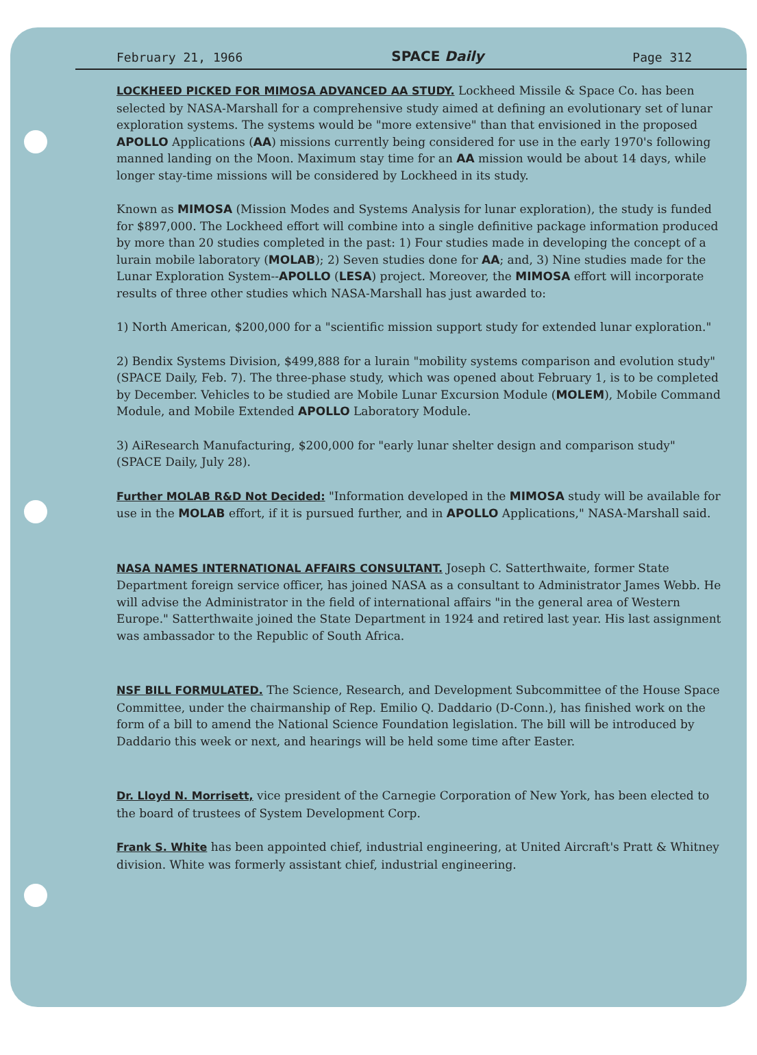February 21, 1966 SPACE Daily Page 312
LOCKHEED PICKED FOR MIMOSA ADVANCED AA STUDY. Lockheed Missile & Space Co. has been selected by NASA-Marshall for a comprehensive study aimed at defining an evolutionary set of lunar exploration systems. The systems would be "more extensive" than that envisioned in the proposed APOLLO Applications (AA) missions currently being considered for use in the early 1970's following manned landing on the Moon. Maximum stay time for an AA mission would be about 14 days, while longer stay-time missions will be considered by Lockheed in its study.
Known as MIMOSA (Mission Modes and Systems Analysis for lunar exploration), the study is funded for $897,000. The Lockheed effort will combine into a single definitive package information produced by more than 20 studies completed in the past: 1) Four studies made in developing the concept of a lurain mobile laboratory (MOLAB); 2) Seven studies done for AA; and, 3) Nine studies made for the Lunar Exploration System--APOLLO (LESA) project. Moreover, the MIMOSA effort will incorporate results of three other studies which NASA-Marshall has just awarded to:
1) North American, $200,000 for a "scientific mission support study for extended lunar exploration."
2) Bendix Systems Division, $499,888 for a lurain "mobility systems comparison and evolution study" (SPACE Daily, Feb. 7). The three-phase study, which was opened about February 1, is to be completed by December. Vehicles to be studied are Mobile Lunar Excursion Module (MOLEM), Mobile Command Module, and Mobile Extended APOLLO Laboratory Module.
3) AiResearch Manufacturing, $200,000 for "early lunar shelter design and comparison study" (SPACE Daily, July 28).
Further MOLAB R&D Not Decided: "Information developed in the MIMOSA study will be available for use in the MOLAB effort, if it is pursued further, and in APOLLO Applications," NASA-Marshall said.
NASA NAMES INTERNATIONAL AFFAIRS CONSULTANT. Joseph C. Satterthwaite, former State Department foreign service officer, has joined NASA as a consultant to Administrator James Webb. He will advise the Administrator in the field of international affairs "in the general area of Western Europe." Satterthwaite joined the State Department in 1924 and retired last year. His last assignment was ambassador to the Republic of South Africa.
NSF BILL FORMULATED. The Science, Research, and Development Subcommittee of the House Space Committee, under the chairmanship of Rep. Emilio Q. Daddario (D-Conn.), has finished work on the form of a bill to amend the National Science Foundation legislation. The bill will be introduced by Daddario this week or next, and hearings will be held some time after Easter.
Dr. Lloyd N. Morrisett, vice president of the Carnegie Corporation of New York, has been elected to the board of trustees of System Development Corp.
Frank S. White has been appointed chief, industrial engineering, at United Aircraft's Pratt & Whitney division. White was formerly assistant chief, industrial engineering.